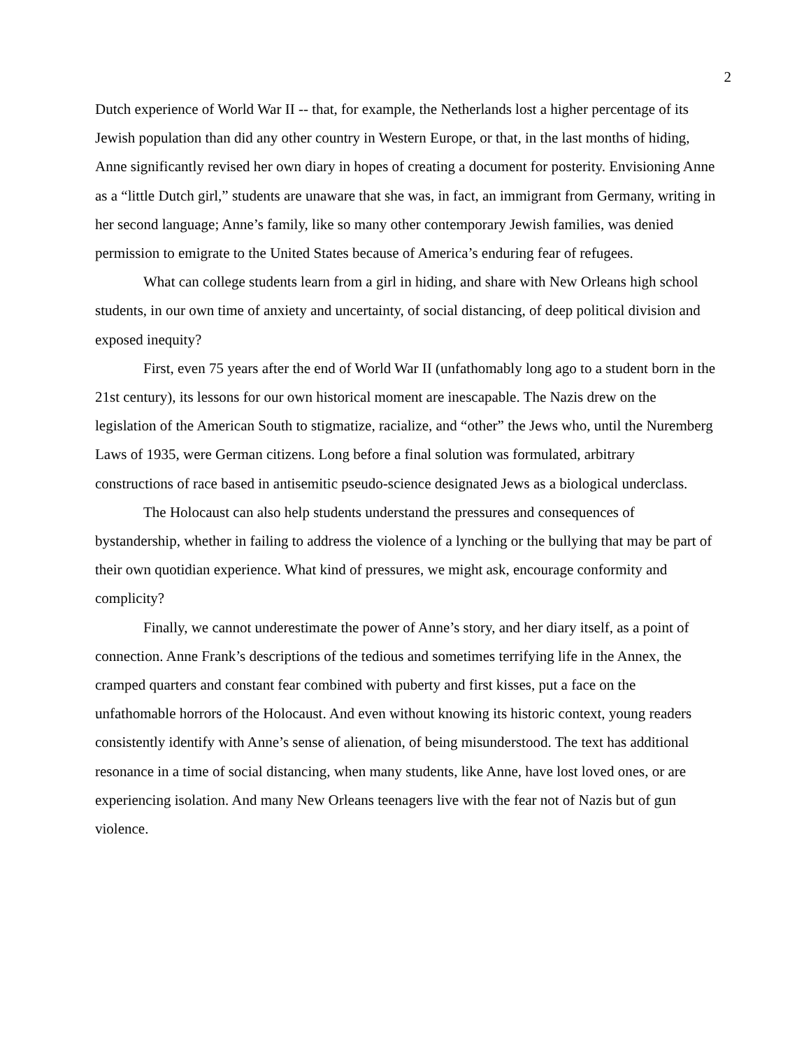2
Dutch experience of World War II -- that, for example, the Netherlands lost a higher percentage of its Jewish population than did any other country in Western Europe, or that, in the last months of hiding, Anne significantly revised her own diary in hopes of creating a document for posterity. Envisioning Anne as a “little Dutch girl,” students are unaware that she was, in fact, an immigrant from Germany, writing in her second language; Anne’s family, like so many other contemporary Jewish families, was denied permission to emigrate to the United States because of America’s enduring fear of refugees.
What can college students learn from a girl in hiding, and share with New Orleans high school students, in our own time of anxiety and uncertainty, of social distancing, of deep political division and exposed inequity?
First, even 75 years after the end of World War II (unfathomably long ago to a student born in the 21st century), its lessons for our own historical moment are inescapable. The Nazis drew on the legislation of the American South to stigmatize, racialize, and “other” the Jews who, until the Nuremberg Laws of 1935, were German citizens. Long before a final solution was formulated, arbitrary constructions of race based in antisemitic pseudo-science designated Jews as a biological underclass.
The Holocaust can also help students understand the pressures and consequences of bystandership, whether in failing to address the violence of a lynching or the bullying that may be part of their own quotidian experience. What kind of pressures, we might ask, encourage conformity and complicity?
Finally, we cannot underestimate the power of Anne’s story, and her diary itself, as a point of connection. Anne Frank’s descriptions of the tedious and sometimes terrifying life in the Annex, the cramped quarters and constant fear combined with puberty and first kisses, put a face on the unfathomable horrors of the Holocaust. And even without knowing its historic context, young readers consistently identify with Anne’s sense of alienation, of being misunderstood. The text has additional resonance in a time of social distancing, when many students, like Anne, have lost loved ones, or are experiencing isolation. And many New Orleans teenagers live with the fear not of Nazis but of gun violence.